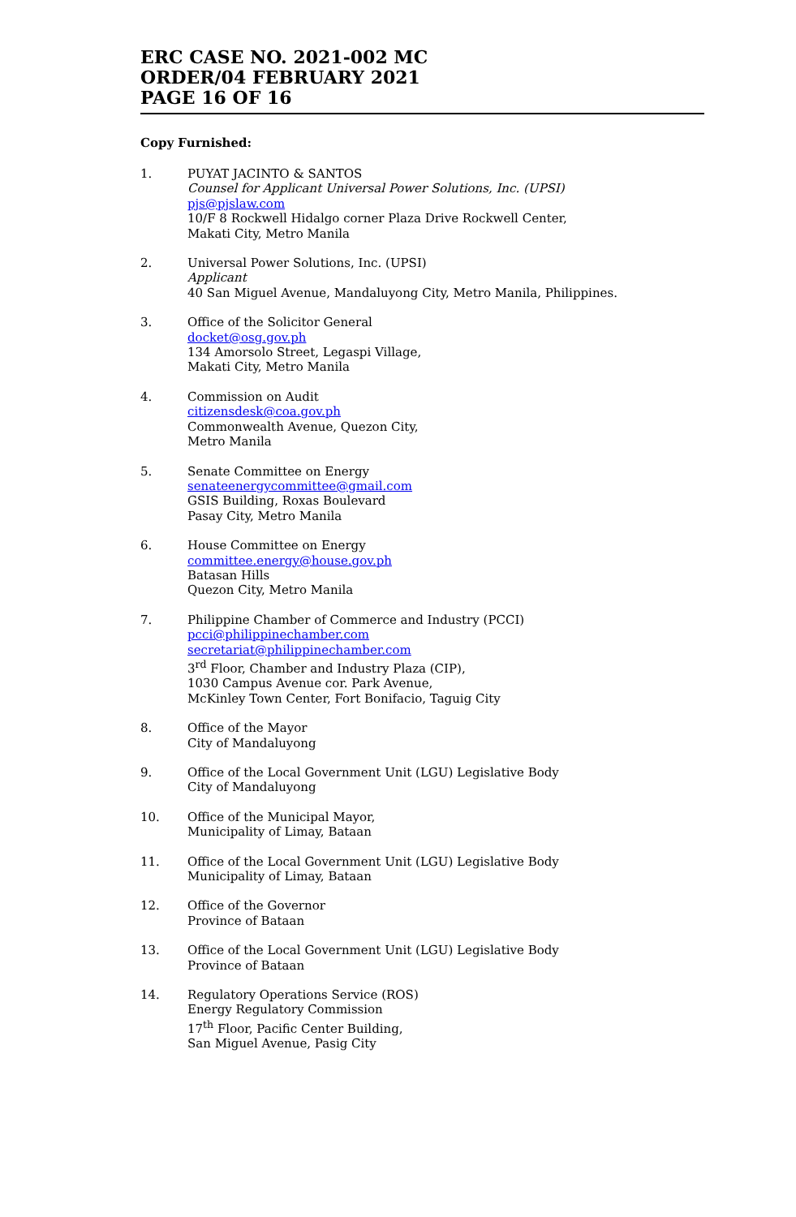ERC CASE NO. 2021-002 MC
ORDER/04 FEBRUARY 2021
PAGE 16 OF 16
Copy Furnished:
1. PUYAT JACINTO & SANTOS
Counsel for Applicant Universal Power Solutions, Inc. (UPSI)
pjs@pjslaw.com
10/F 8 Rockwell Hidalgo corner Plaza Drive Rockwell Center,
Makati City, Metro Manila
2. Universal Power Solutions, Inc. (UPSI)
Applicant
40 San Miguel Avenue, Mandaluyong City, Metro Manila, Philippines.
3. Office of the Solicitor General
docket@osg.gov.ph
134 Amorsolo Street, Legaspi Village,
Makati City, Metro Manila
4. Commission on Audit
citizensdesk@coa.gov.ph
Commonwealth Avenue, Quezon City,
Metro Manila
5. Senate Committee on Energy
senateenergycommittee@gmail.com
GSIS Building, Roxas Boulevard
Pasay City, Metro Manila
6. House Committee on Energy
committee.energy@house.gov.ph
Batasan Hills
Quezon City, Metro Manila
7. Philippine Chamber of Commerce and Industry (PCCI)
pcci@philippinechamber.com
secretariat@philippinechamber.com
3<sup>rd</sup> Floor, Chamber and Industry Plaza (CIP),
1030 Campus Avenue cor. Park Avenue,
McKinley Town Center, Fort Bonifacio, Taguig City
8. Office of the Mayor
City of Mandaluyong
9. Office of the Local Government Unit (LGU) Legislative Body
City of Mandaluyong
10. Office of the Municipal Mayor,
Municipality of Limay, Bataan
11. Office of the Local Government Unit (LGU) Legislative Body
Municipality of Limay, Bataan
12. Office of the Governor
Province of Bataan
13. Office of the Local Government Unit (LGU) Legislative Body
Province of Bataan
14. Regulatory Operations Service (ROS)
Energy Regulatory Commission
17<sup>th</sup> Floor, Pacific Center Building,
San Miguel Avenue, Pasig City